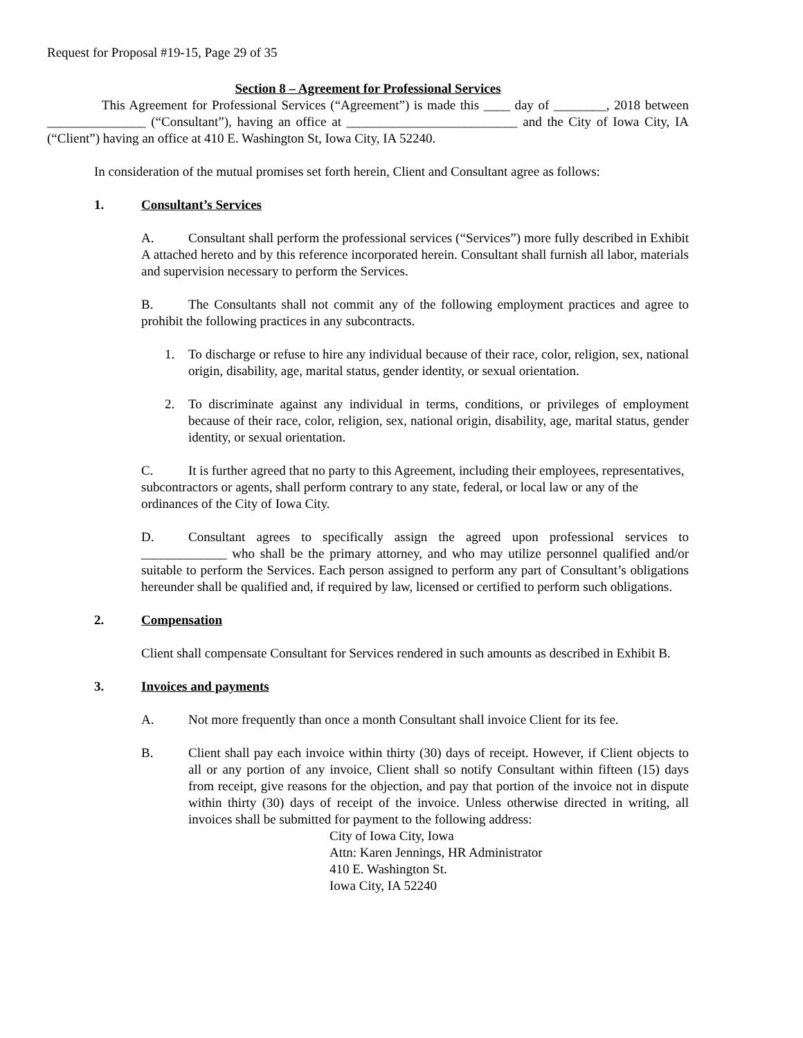Request for Proposal #19-15, Page 29 of 35
Section 8 – Agreement for Professional Services
This Agreement for Professional Services (“Agreement”) is made this ____ day of ________, 2018 between _______________ (“Consultant”), having an office at __________________________ and the City of Iowa City, IA (“Client”) having an office at 410 E. Washington St, Iowa City, IA 52240.
In consideration of the mutual promises set forth herein, Client and Consultant agree as follows:
1. Consultant’s Services
A. Consultant shall perform the professional services (“Services”) more fully described in Exhibit A attached hereto and by this reference incorporated herein. Consultant shall furnish all labor, materials and supervision necessary to perform the Services.
B. The Consultants shall not commit any of the following employment practices and agree to prohibit the following practices in any subcontracts.
1. To discharge or refuse to hire any individual because of their race, color, religion, sex, national origin, disability, age, marital status, gender identity, or sexual orientation.
2. To discriminate against any individual in terms, conditions, or privileges of employment because of their race, color, religion, sex, national origin, disability, age, marital status, gender identity, or sexual orientation.
C. It is further agreed that no party to this Agreement, including their employees, representatives, subcontractors or agents, shall perform contrary to any state, federal, or local law or any of the ordinances of the City of Iowa City.
D. Consultant agrees to specifically assign the agreed upon professional services to _____________ who shall be the primary attorney, and who may utilize personnel qualified and/or suitable to perform the Services. Each person assigned to perform any part of Consultant’s obligations hereunder shall be qualified and, if required by law, licensed or certified to perform such obligations.
2. Compensation
Client shall compensate Consultant for Services rendered in such amounts as described in Exhibit B.
3. Invoices and payments
A. Not more frequently than once a month Consultant shall invoice Client for its fee.
B. Client shall pay each invoice within thirty (30) days of receipt. However, if Client objects to all or any portion of any invoice, Client shall so notify Consultant within fifteen (15) days from receipt, give reasons for the objection, and pay that portion of the invoice not in dispute within thirty (30) days of receipt of the invoice. Unless otherwise directed in writing, all invoices shall be submitted for payment to the following address:
City of Iowa City, Iowa
Attn: Karen Jennings, HR Administrator
410 E. Washington St.
Iowa City, IA 52240